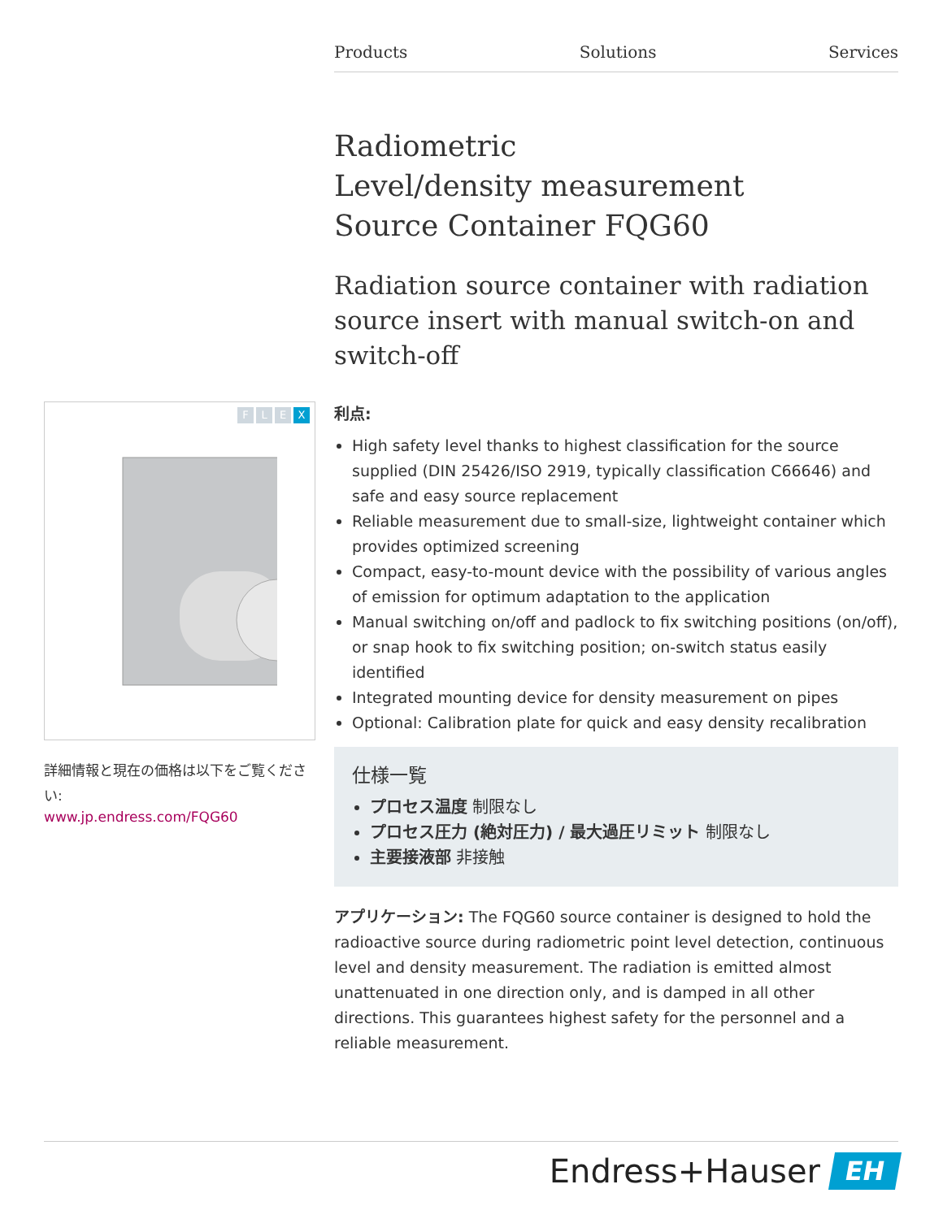Products Solutions Services
Radiometric
Level/density measurement
Source Container FQG60
Radiation source container with radiation source insert with manual switch-on and switch-off
F L E X
詳細情報と現在の価格は以下をご覧ください:
www.jp.endress.com/FQG60
利点:
High safety level thanks to highest classification for the source supplied (DIN 25426/ISO 2919, typically classification C66646) and safe and easy source replacement
Reliable measurement due to small-size, lightweight container which provides optimized screening
Compact, easy-to-mount device with the possibility of various angles of emission for optimum adaptation to the application
Manual switching on/off and padlock to fix switching positions (on/off), or snap hook to fix switching position; on-switch status easily identified
Integrated mounting device for density measurement on pipes
Optional: Calibration plate for quick and easy density recalibration
仕様一覧
プロセス温度 制限なし
プロセス圧力 (絶対圧力) / 最大過圧リミット 制限なし
主要接液部 非接触
アプリケーション: The FQG60 source container is designed to hold the radioactive source during radiometric point level detection, continuous level and density measurement. The radiation is emitted almost unattenuated in one direction only, and is damped in all other directions. This guarantees highest safety for the personnel and a reliable measurement.
Endress+Hauser
EH